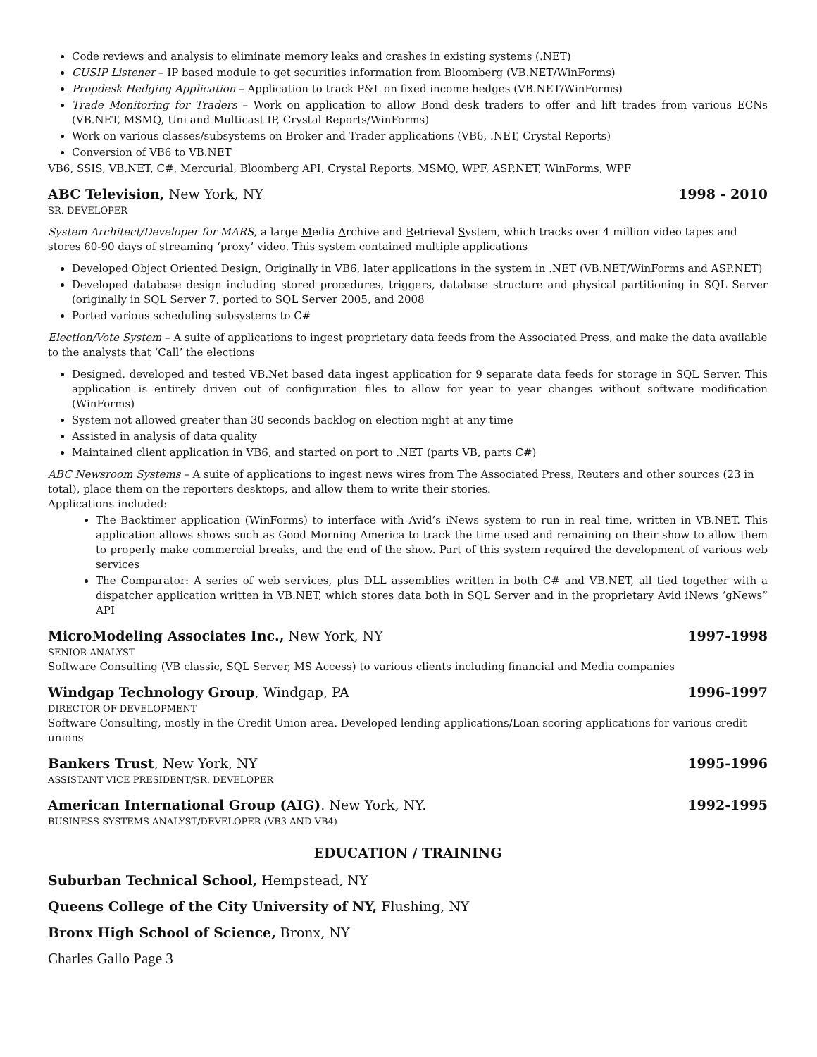Code reviews and analysis to eliminate memory leaks and crashes in existing systems (.NET)
CUSIP Listener – IP based module to get securities information from Bloomberg (VB.NET/WinForms)
Propdesk Hedging Application – Application to track P&L on fixed income hedges (VB.NET/WinForms)
Trade Monitoring for Traders – Work on application to allow Bond desk traders to offer and lift trades from various ECNs (VB.NET, MSMQ, Uni and Multicast IP, Crystal Reports/WinForms)
Work on various classes/subsystems on Broker and Trader applications (VB6, .NET, Crystal Reports)
Conversion of VB6 to VB.NET
VB6, SSIS, VB.NET, C#, Mercurial, Bloomberg API, Crystal Reports, MSMQ, WPF, ASP.NET, WinForms, WPF
ABC Television, New York, NY 1998 - 2010
SR. DEVELOPER
System Architect/Developer for MARS, a large Media Archive and Retrieval System, which tracks over 4 million video tapes and stores 60-90 days of streaming ‘proxy’ video. This system contained multiple applications
Developed Object Oriented Design, Originally in VB6, later applications in the system in .NET (VB.NET/WinForms and ASP.NET)
Developed database design including stored procedures, triggers, database structure and physical partitioning in SQL Server (originally in SQL Server 7, ported to SQL Server 2005, and 2008
Ported various scheduling subsystems to C#
Election/Vote System – A suite of applications to ingest proprietary data feeds from the Associated Press, and make the data available to the analysts that ‘Call’ the elections
Designed, developed and tested VB.Net based data ingest application for 9 separate data feeds for storage in SQL Server. This application is entirely driven out of configuration files to allow for year to year changes without software modification (WinForms)
System not allowed greater than 30 seconds backlog on election night at any time
Assisted in analysis of data quality
Maintained client application in VB6, and started on port to .NET (parts VB, parts C#)
ABC Newsroom Systems – A suite of applications to ingest news wires from The Associated Press, Reuters and other sources (23 in total), place them on the reporters desktops, and allow them to write their stories.
Applications included:
The Backtimer application (WinForms) to interface with Avid’s iNews system to run in real time, written in VB.NET. This application allows shows such as Good Morning America to track the time used and remaining on their show to allow them to properly make commercial breaks, and the end of the show. Part of this system required the development of various web services
The Comparator: A series of web services, plus DLL assemblies written in both C# and VB.NET, all tied together with a dispatcher application written in VB.NET, which stores data both in SQL Server and in the proprietary Avid iNews ‘gNews” API
MicroModeling Associates Inc., New York, NY 1997-1998
SENIOR ANALYST
Software Consulting (VB classic, SQL Server, MS Access) to various clients including financial and Media companies
Windgap Technology Group, Windgap, PA 1996-1997
DIRECTOR OF DEVELOPMENT
Software Consulting, mostly in the Credit Union area. Developed lending applications/Loan scoring applications for various credit unions
Bankers Trust, New York, NY 1995-1996
ASSISTANT VICE PRESIDENT/SR. DEVELOPER
American International Group (AIG). New York, NY. 1992-1995
BUSINESS SYSTEMS ANALYST/DEVELOPER (VB3 AND VB4)
EDUCATION / TRAINING
Suburban Technical School, Hempstead, NY
Queens College of the City University of NY, Flushing, NY
Bronx High School of Science, Bronx, NY
Charles Gallo Page 3